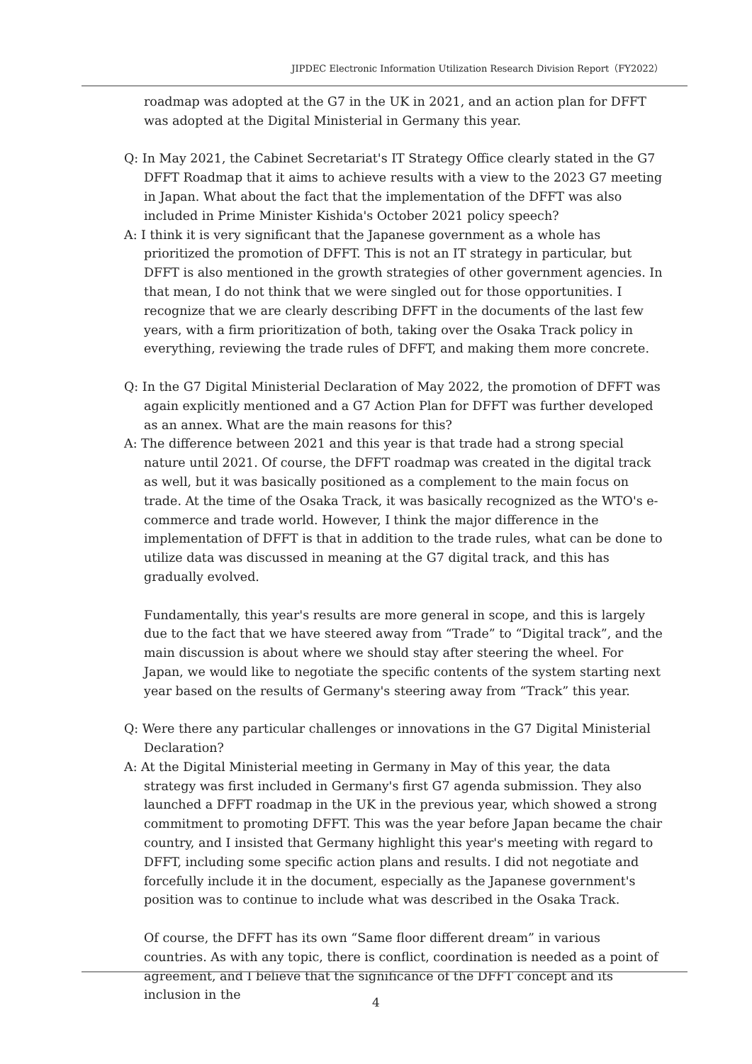JIPDEC Electronic Information Utilization Research Division Report（FY2022）
roadmap was adopted at the G7 in the UK in 2021, and an action plan for DFFT was adopted at the Digital Ministerial in Germany this year.
Q: In May 2021, the Cabinet Secretariat's IT Strategy Office clearly stated in the G7 DFFT Roadmap that it aims to achieve results with a view to the 2023 G7 meeting in Japan. What about the fact that the implementation of the DFFT was also included in Prime Minister Kishida's October 2021 policy speech?
A: I think it is very significant that the Japanese government as a whole has prioritized the promotion of DFFT. This is not an IT strategy in particular, but DFFT is also mentioned in the growth strategies of other government agencies. In that mean, I do not think that we were singled out for those opportunities. I recognize that we are clearly describing DFFT in the documents of the last few years, with a firm prioritization of both, taking over the Osaka Track policy in everything, reviewing the trade rules of DFFT, and making them more concrete.
Q: In the G7 Digital Ministerial Declaration of May 2022, the promotion of DFFT was again explicitly mentioned and a G7 Action Plan for DFFT was further developed as an annex. What are the main reasons for this?
A: The difference between 2021 and this year is that trade had a strong special nature until 2021. Of course, the DFFT roadmap was created in the digital track as well, but it was basically positioned as a complement to the main focus on trade. At the time of the Osaka Track, it was basically recognized as the WTO's e-commerce and trade world. However, I think the major difference in the implementation of DFFT is that in addition to the trade rules, what can be done to utilize data was discussed in meaning at the G7 digital track, and this has gradually evolved.
Fundamentally, this year's results are more general in scope, and this is largely due to the fact that we have steered away from “Trade” to “Digital track”, and the main discussion is about where we should stay after steering the wheel. For Japan, we would like to negotiate the specific contents of the system starting next year based on the results of Germany's steering away from “Track” this year.
Q: Were there any particular challenges or innovations in the G7 Digital Ministerial Declaration?
A: At the Digital Ministerial meeting in Germany in May of this year, the data strategy was first included in Germany's first G7 agenda submission. They also launched a DFFT roadmap in the UK in the previous year, which showed a strong commitment to promoting DFFT. This was the year before Japan became the chair country, and I insisted that Germany highlight this year's meeting with regard to DFFT, including some specific action plans and results. I did not negotiate and forcefully include it in the document, especially as the Japanese government's position was to continue to include what was described in the Osaka Track.
Of course, the DFFT has its own “Same floor different dream” in various countries. As with any topic, there is conflict, coordination is needed as a point of agreement, and I believe that the significance of the DFFT concept and its inclusion in the
4